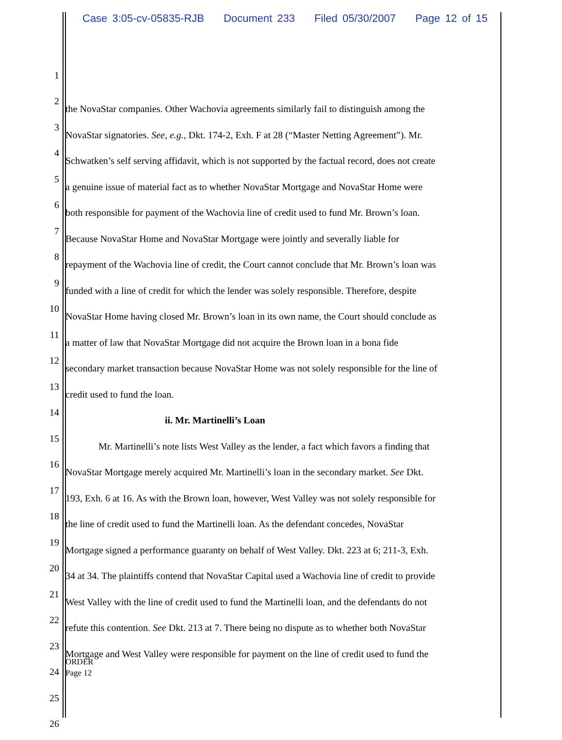Case 3:05-cv-05835-RJB Document 233 Filed 05/30/2007 Page 12 of 15
1
2
the NovaStar companies. Other Wachovia agreements similarly fail to distinguish among the
3
NovaStar signatories. See, e.g., Dkt. 174-2, Exh. F at 28 (“Master Netting Agreement”). Mr.
4
Schwatken’s self serving affidavit, which is not supported by the factual record, does not create
5
a genuine issue of material fact as to whether NovaStar Mortgage and NovaStar Home were
6
both responsible for payment of the Wachovia line of credit used to fund Mr. Brown’s loan.
7
Because NovaStar Home and NovaStar Mortgage were jointly and severally liable for
8
repayment of the Wachovia line of credit, the Court cannot conclude that Mr. Brown’s loan was
9
funded with a line of credit for which the lender was solely responsible. Therefore, despite
10
NovaStar Home having closed Mr. Brown’s loan in its own name, the Court should conclude as
11
a matter of law that NovaStar Mortgage did not acquire the Brown loan in a bona fide
12
secondary market transaction because NovaStar Home was not solely responsible for the line of
13
credit used to fund the loan.
14
ii. Mr. Martinelli’s Loan
15
Mr. Martinelli’s note lists West Valley as the lender, a fact which favors a finding that
16
NovaStar Mortgage merely acquired Mr. Martinelli’s loan in the secondary market. See Dkt.
17
193, Exh. 6 at 16. As with the Brown loan, however, West Valley was not solely responsible for
18
the line of credit used to fund the Martinelli loan. As the defendant concedes, NovaStar
19
Mortgage signed a performance guaranty on behalf of West Valley. Dkt. 223 at 6; 211-3, Exh.
20
34 at 34. The plaintiffs contend that NovaStar Capital used a Wachovia line of credit to provide
21
West Valley with the line of credit used to fund the Martinelli loan, and the defendants do not
22
refute this contention. See Dkt. 213 at 7. There being no dispute as to whether both NovaStar
23
Mortgage and West Valley were responsible for payment on the line of credit used to fund the
24
25
26
ORDER
Page 12